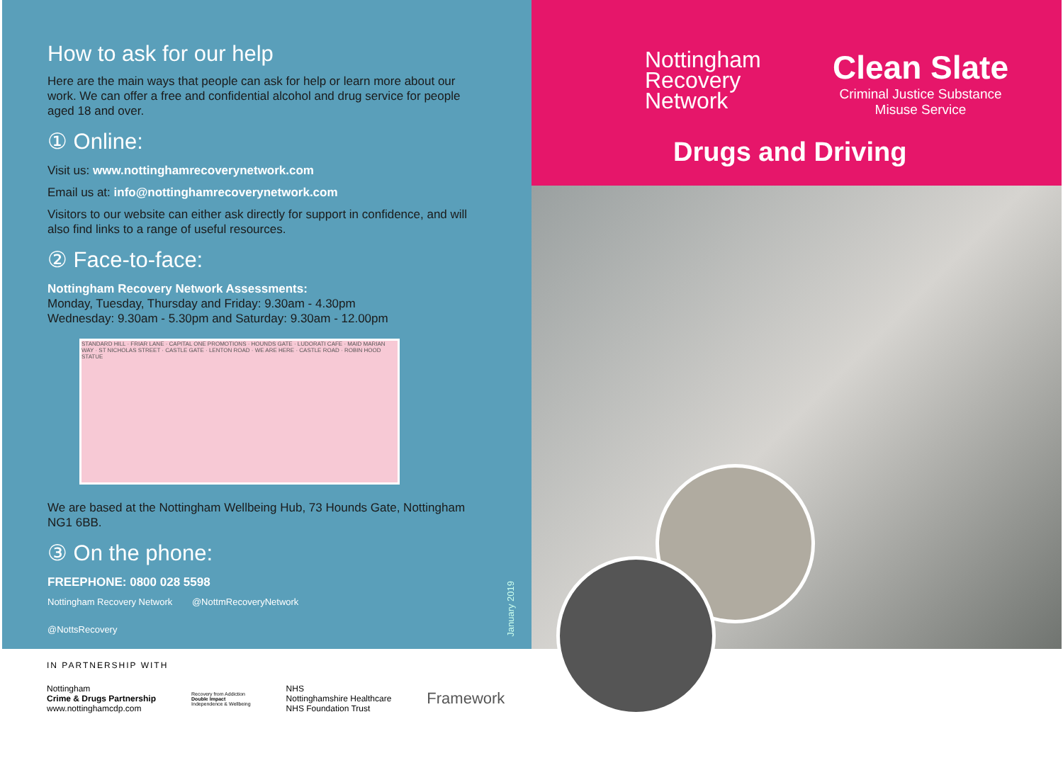How to ask for our help
Here are the main ways that people can ask for help or learn more about our work. We can offer a free and confidential alcohol and drug service for people aged 18 and over.
① Online:
Visit us: www.nottinghamrecoverynetwork.com
Email us at: info@nottinghamrecoverynetwork.com
Visitors to our website can either ask directly for support in confidence, and will also find links to a range of useful resources.
② Face-to-face:
Nottingham Recovery Network Assessments:
Monday, Tuesday, Thursday and Friday: 9.30am - 4.30pm
Wednesday: 9.30am - 5.30pm and Saturday: 9.30am - 12.00pm
STANDARD HILL · FRIAR LANE · CAPITAL ONE PROMOTIONS · HOUNDS GATE · LUDORATI CAFE · MAID MARIAN WAY · ST NICHOLAS STREET · CASTLE GATE · LENTON ROAD · WE ARE HERE · CASTLE ROAD · ROBIN HOOD STATUE
We are based at the Nottingham Wellbeing Hub, 73 Hounds Gate, Nottingham NG1 6BB.
③ On the phone:
FREEPHONE: 0800 028 5598
Nottingham Recovery Network @NottmRecoveryNetwork
@NottsRecovery
January 2019
Nottingham
Recovery
Network
Clean Slate
Criminal Justice Substance
Misuse Service
Drugs and Driving
IN PARTNERSHIP WITH
Nottingham
Crime & Drugs Partnership
www.nottinghamcdp.com
Recovery from Addiction
Double Impact
Independence & Wellbeing
NHS
Nottinghamshire Healthcare
NHS Foundation Trust
Framework